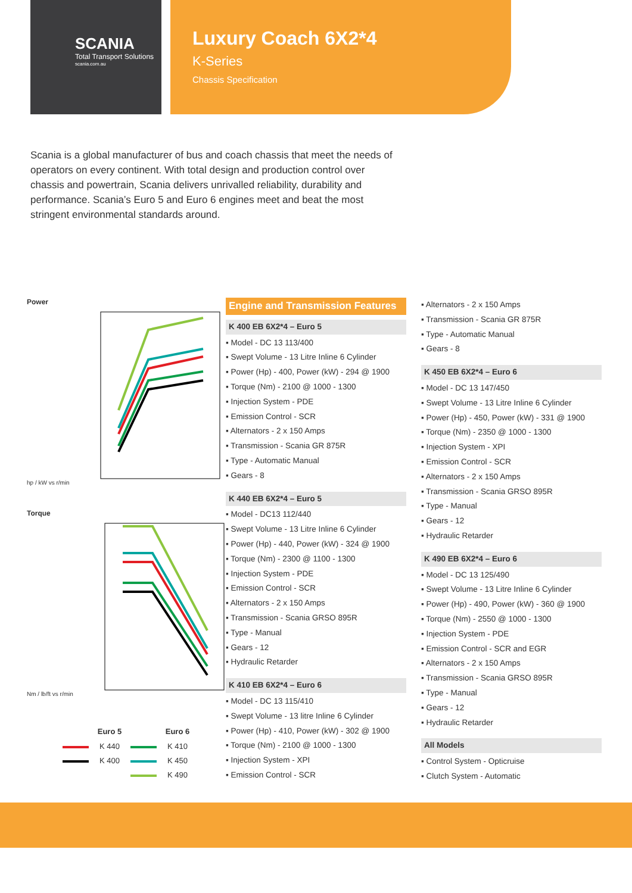SCANIA
Total Transport Solutions
scania.com.au
Luxury Coach 6X2*4
K-Series
Chassis Specification
Scania is a global manufacturer of bus and coach chassis that meet the needs of operators on every continent. With total design and production control over chassis and powertrain, Scania delivers unrivalled reliability, durability and performance. Scania’s Euro 5 and Euro 6 engines meet and beat the most stringent environmental standards around.
Power
hp / kW vs r/min
Torque
Nm / lb/ft vs r/min
| | Euro 5 | | Euro 6 |
| --- | --- | --- | --- |
| | K 440 | | K 410 |
| | K 400 | | K 450 |
| | | | K 490 |
Engine and Transmission Features
K 400 EB 6X2*4 – Euro 5
▪ Model - DC 13 113/400
▪ Swept Volume - 13 Litre Inline 6 Cylinder
▪ Power (Hp) - 400, Power (kW) - 294 @ 1900
▪ Torque (Nm) - 2100 @ 1000 - 1300
▪ Injection System - PDE
▪ Emission Control - SCR
▪ Alternators - 2 x 150 Amps
▪ Transmission - Scania GR 875R
▪ Type - Automatic Manual
▪ Gears - 8
K 440 EB 6X2*4 – Euro 5
▪ Model - DC13 112/440
▪ Swept Volume - 13 Litre Inline 6 Cylinder
▪ Power (Hp) - 440, Power (kW) - 324 @ 1900
▪ Torque (Nm) - 2300 @ 1100 - 1300
▪ Injection System - PDE
▪ Emission Control - SCR
▪ Alternators - 2 x 150 Amps
▪ Transmission - Scania GRSO 895R
▪ Type - Manual
▪ Gears - 12
▪ Hydraulic Retarder
K 410 EB 6X2*4 – Euro 6
▪ Model - DC 13 115/410
▪ Swept Volume - 13 litre Inline 6 Cylinder
▪ Power (Hp) - 410, Power (kW) - 302 @ 1900
▪ Torque (Nm) - 2100 @ 1000 - 1300
▪ Injection System - XPI
▪ Emission Control - SCR
▪ Alternators - 2 x 150 Amps
▪ Transmission - Scania GR 875R
▪ Type - Automatic Manual
▪ Gears - 8
K 450 EB 6X2*4 – Euro 6
▪ Model - DC 13 147/450
▪ Swept Volume - 13 Litre Inline 6 Cylinder
▪ Power (Hp) - 450, Power (kW) - 331 @ 1900
▪ Torque (Nm) - 2350 @ 1000 - 1300
▪ Injection System - XPI
▪ Emission Control - SCR
▪ Alternators - 2 x 150 Amps
▪ Transmission - Scania GRSO 895R
▪ Type - Manual
▪ Gears - 12
▪ Hydraulic Retarder
K 490 EB 6X2*4 – Euro 6
▪ Model - DC 13 125/490
▪ Swept Volume - 13 Litre Inline 6 Cylinder
▪ Power (Hp) - 490, Power (kW) - 360 @ 1900
▪ Torque (Nm) - 2550 @ 1000 - 1300
▪ Injection System - PDE
▪ Emission Control - SCR and EGR
▪ Alternators - 2 x 150 Amps
▪ Transmission - Scania GRSO 895R
▪ Type - Manual
▪ Gears - 12
▪ Hydraulic Retarder
All Models
▪ Control System - Opticruise
▪ Clutch System - Automatic